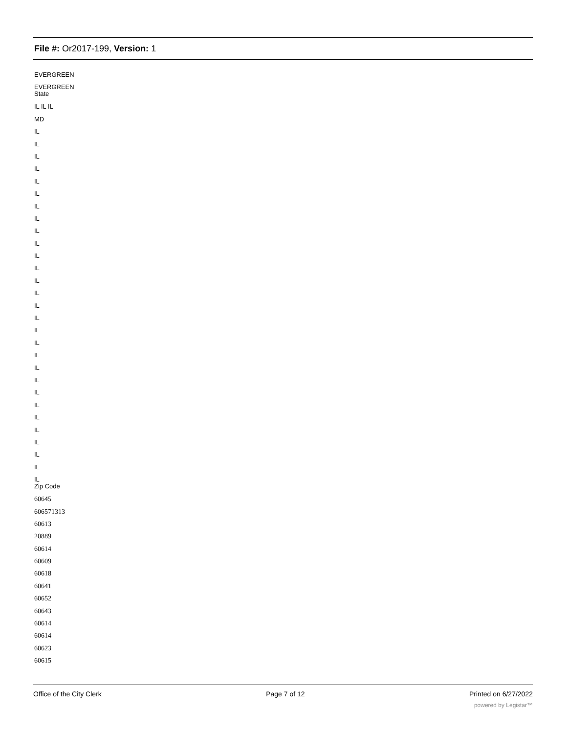File #: Or2017-199, Version: 1
EVERGREEN
EVERGREEN
State
IL IL IL
MD
IL
IL
IL
IL
IL
IL
IL
IL
IL
IL
IL
IL
IL
IL
IL
IL
IL
IL
IL
IL
IL
IL
IL
IL
IL
IL
IL
IL
IL
Zip Code
60645
606571313
60613
20889
60614
60609
60618
60641
60652
60643
60614
60614
60623
60615
Office of the City Clerk Page 7 of 12 Printed on 6/27/2022
powered by Legistar™